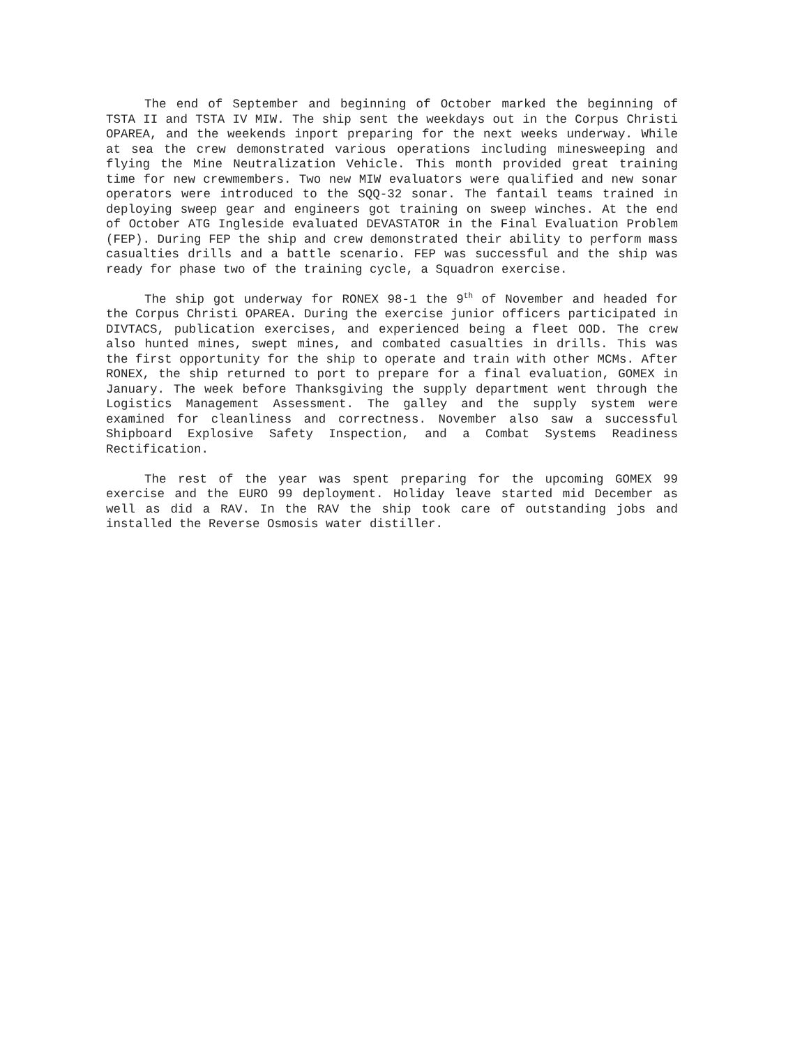The end of September and beginning of October marked the beginning of TSTA II and TSTA IV MIW. The ship sent the weekdays out in the Corpus Christi OPAREA, and the weekends inport preparing for the next weeks underway. While at sea the crew demonstrated various operations including minesweeping and flying the Mine Neutralization Vehicle. This month provided great training time for new crewmembers. Two new MIW evaluators were qualified and new sonar operators were introduced to the SQQ-32 sonar. The fantail teams trained in deploying sweep gear and engineers got training on sweep winches. At the end of October ATG Ingleside evaluated DEVASTATOR in the Final Evaluation Problem (FEP). During FEP the ship and crew demonstrated their ability to perform mass casualties drills and a battle scenario. FEP was successful and the ship was ready for phase two of the training cycle, a Squadron exercise.
The ship got underway for RONEX 98-1 the 9<sup>th</sup> of November and headed for the Corpus Christi OPAREA. During the exercise junior officers participated in DIVTACS, publication exercises, and experienced being a fleet OOD. The crew also hunted mines, swept mines, and combated casualties in drills. This was the first opportunity for the ship to operate and train with other MCMs. After RONEX, the ship returned to port to prepare for a final evaluation, GOMEX in January. The week before Thanksgiving the supply department went through the Logistics Management Assessment. The galley and the supply system were examined for cleanliness and correctness. November also saw a successful Shipboard Explosive Safety Inspection, and a Combat Systems Readiness Rectification.
The rest of the year was spent preparing for the upcoming GOMEX 99 exercise and the EURO 99 deployment. Holiday leave started mid December as well as did a RAV. In the RAV the ship took care of outstanding jobs and installed the Reverse Osmosis water distiller.